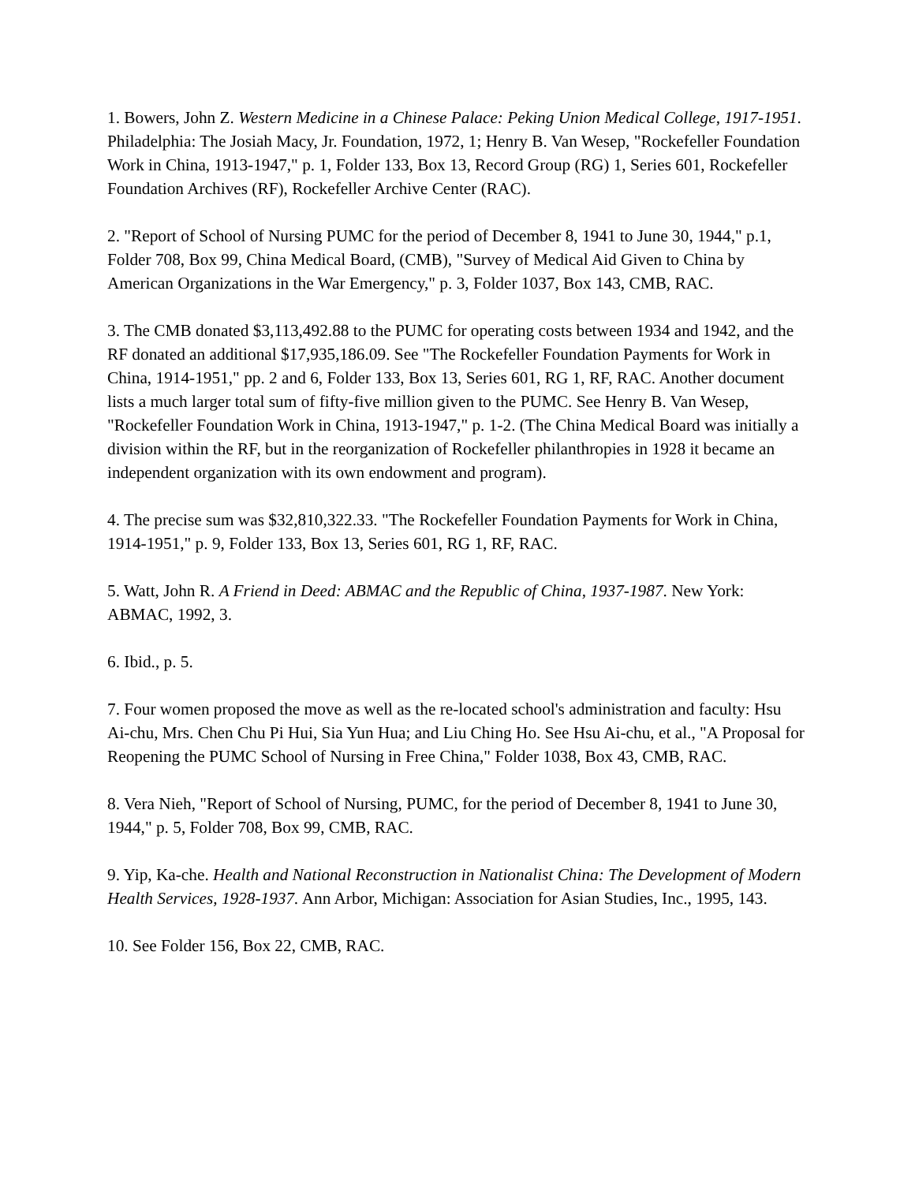1. Bowers, John Z. Western Medicine in a Chinese Palace: Peking Union Medical College, 1917-1951. Philadelphia: The Josiah Macy, Jr. Foundation, 1972, 1; Henry B. Van Wesep, "Rockefeller Foundation Work in China, 1913-1947," p. 1, Folder 133, Box 13, Record Group (RG) 1, Series 601, Rockefeller Foundation Archives (RF), Rockefeller Archive Center (RAC).
2. "Report of School of Nursing PUMC for the period of December 8, 1941 to June 30, 1944," p.1, Folder 708, Box 99, China Medical Board, (CMB), "Survey of Medical Aid Given to China by American Organizations in the War Emergency," p. 3, Folder 1037, Box 143, CMB, RAC.
3. The CMB donated $3,113,492.88 to the PUMC for operating costs between 1934 and 1942, and the RF donated an additional $17,935,186.09. See "The Rockefeller Foundation Payments for Work in China, 1914-1951," pp. 2 and 6, Folder 133, Box 13, Series 601, RG 1, RF, RAC. Another document lists a much larger total sum of fifty-five million given to the PUMC. See Henry B. Van Wesep, "Rockefeller Foundation Work in China, 1913-1947," p. 1-2. (The China Medical Board was initially a division within the RF, but in the reorganization of Rockefeller philanthropies in 1928 it became an independent organization with its own endowment and program).
4. The precise sum was $32,810,322.33. "The Rockefeller Foundation Payments for Work in China, 1914-1951," p. 9, Folder 133, Box 13, Series 601, RG 1, RF, RAC.
5. Watt, John R. A Friend in Deed: ABMAC and the Republic of China, 1937-1987. New York: ABMAC, 1992, 3.
6. Ibid., p. 5.
7. Four women proposed the move as well as the re-located school's administration and faculty: Hsu Ai-chu, Mrs. Chen Chu Pi Hui, Sia Yun Hua; and Liu Ching Ho. See Hsu Ai-chu, et al., "A Proposal for Reopening the PUMC School of Nursing in Free China," Folder 1038, Box 43, CMB, RAC.
8. Vera Nieh, "Report of School of Nursing, PUMC, for the period of December 8, 1941 to June 30, 1944," p. 5, Folder 708, Box 99, CMB, RAC.
9. Yip, Ka-che. Health and National Reconstruction in Nationalist China: The Development of Modern Health Services, 1928-1937. Ann Arbor, Michigan: Association for Asian Studies, Inc., 1995, 143.
10. See Folder 156, Box 22, CMB, RAC.